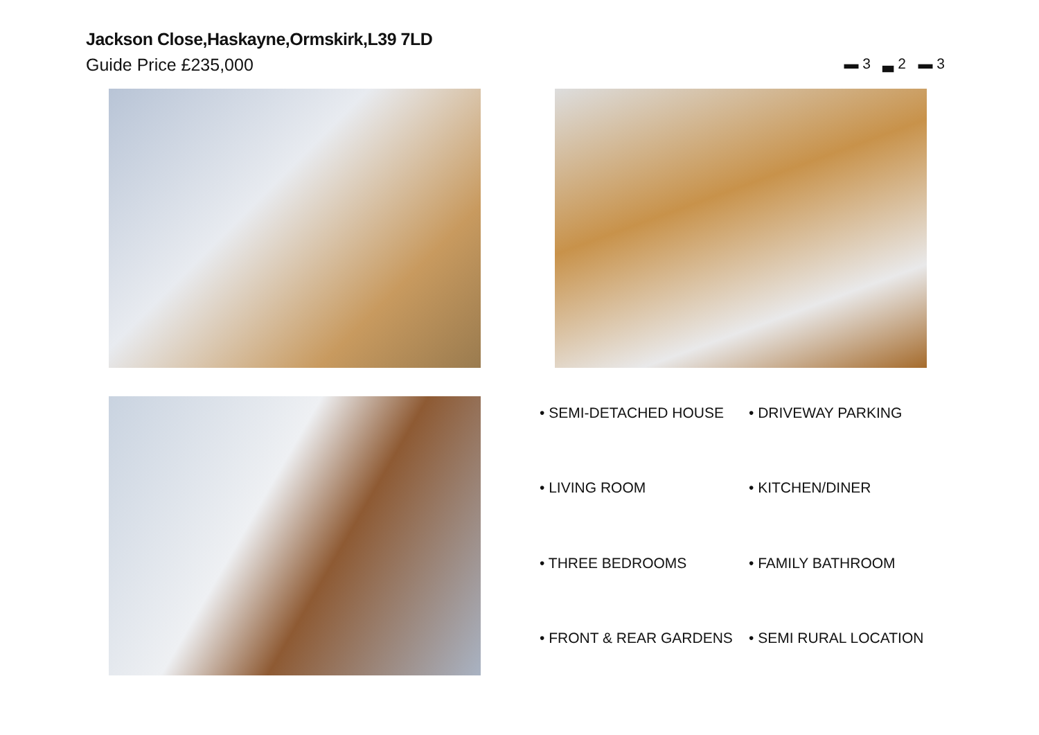Jackson Close,Haskayne,Ormskirk,L39 7LD
Guide Price £235,000
▬ 3 ▃ 2 ▬ 3
• SEMI-DETACHED HOUSE
• DRIVEWAY PARKING
• LIVING ROOM
• KITCHEN/DINER
• THREE BEDROOMS
• FAMILY BATHROOM
• FRONT & REAR GARDENS
• SEMI RURAL LOCATION